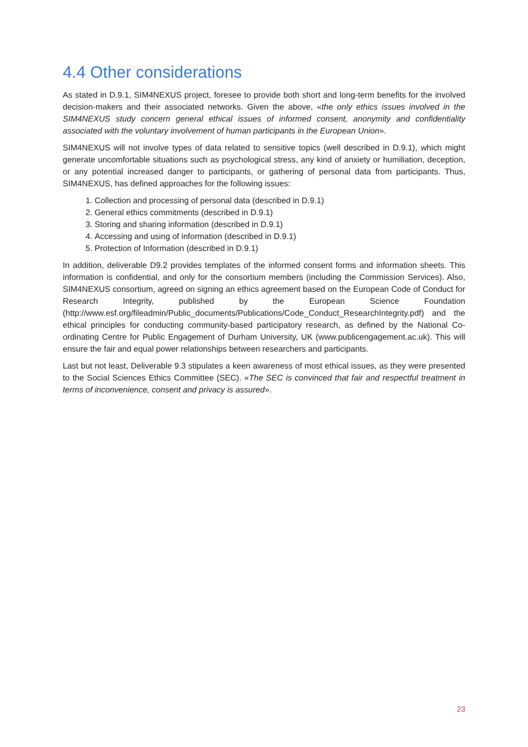4.4 Other considerations
As stated in D.9.1, SIM4NEXUS project, foresee to provide both short and long-term benefits for the involved decision-makers and their associated networks. Given the above, «the only ethics issues involved in the SIM4NEXUS study concern general ethical issues of informed consent, anonymity and confidentiality associated with the voluntary involvement of human participants in the European Union».
SIM4NEXUS will not involve types of data related to sensitive topics (well described in D.9.1), which might generate uncomfortable situations such as psychological stress, any kind of anxiety or humiliation, deception, or any potential increased danger to participants, or gathering of personal data from participants. Thus, SIM4NEXUS, has defined approaches for the following issues:
1. Collection and processing of personal data (described in D.9.1)
2. General ethics commitments (described in D.9.1)
3. Storing and sharing information (described in D.9.1)
4. Accessing and using of information (described in D.9.1)
5. Protection of Information (described in D.9.1)
In addition, deliverable D9.2 provides templates of the informed consent forms and information sheets. This information is confidential, and only for the consortium members (including the Commission Services). Also, SIM4NEXUS consortium, agreed on signing an ethics agreement based on the European Code of Conduct for Research Integrity, published by the European Science Foundation (http://www.esf.org/fileadmin/Public_documents/Publications/Code_Conduct_ResearchIntegrity.pdf) and the ethical principles for conducting community-based participatory research, as defined by the National Co-ordinating Centre for Public Engagement of Durham University, UK (www.publicengagement.ac.uk). This will ensure the fair and equal power relationships between researchers and participants.
Last but not least, Deliverable 9.3 stipulates a keen awareness of most ethical issues, as they were presented to the Social Sciences Ethics Committee (SEC). «The SEC is convinced that fair and respectful treatment in terms of inconvenience, consent and privacy is assured».
23